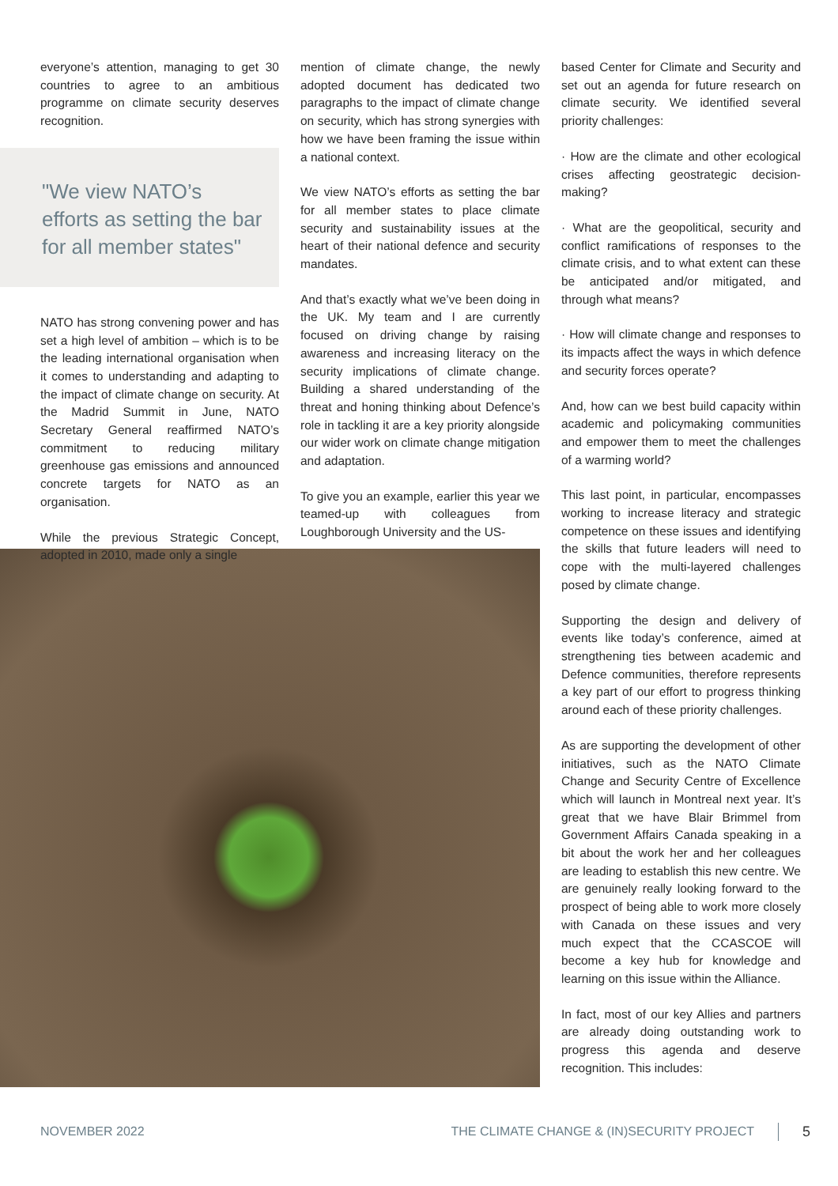everyone’s attention, managing to get 30 countries to agree to an ambitious programme on climate security deserves recognition.
"We view NATO’s efforts as setting the bar for all member states"
NATO has strong convening power and has set a high level of ambition – which is to be the leading international organisation when it comes to understanding and adapting to the impact of climate change on security. At the Madrid Summit in June, NATO Secretary General reaffirmed NATO’s commitment to reducing military greenhouse gas emissions and announced concrete targets for NATO as an organisation.
While the previous Strategic Concept, adopted in 2010, made only a single
mention of climate change, the newly adopted document has dedicated two paragraphs to the impact of climate change on security, which has strong synergies with how we have been framing the issue within a national context.
We view NATO’s efforts as setting the bar for all member states to place climate security and sustainability issues at the heart of their national defence and security mandates.
And that’s exactly what we’ve been doing in the UK. My team and I are currently focused on driving change by raising awareness and increasing literacy on the security implications of climate change. Building a shared understanding of the threat and honing thinking about Defence’s role in tackling it are a key priority alongside our wider work on climate change mitigation and adaptation.
To give you an example, earlier this year we teamed-up with colleagues from Loughborough University and the US-
based Center for Climate and Security and set out an agenda for future research on climate security. We identified several priority challenges:
· How are the climate and other ecological crises affecting geostrategic decision-making?
· What are the geopolitical, security and conflict ramifications of responses to the climate crisis, and to what extent can these be anticipated and/or mitigated, and through what means?
· How will climate change and responses to its impacts affect the ways in which defence and security forces operate?
And, how can we best build capacity within academic and policymaking communities and empower them to meet the challenges of a warming world?
This last point, in particular, encompasses working to increase literacy and strategic competence on these issues and identifying the skills that future leaders will need to cope with the multi-layered challenges posed by climate change.
Supporting the design and delivery of events like today’s conference, aimed at strengthening ties between academic and Defence communities, therefore represents a key part of our effort to progress thinking around each of these priority challenges.
As are supporting the development of other initiatives, such as the NATO Climate Change and Security Centre of Excellence which will launch in Montreal next year. It’s great that we have Blair Brimmel from Government Affairs Canada speaking in a bit about the work her and her colleagues are leading to establish this new centre. We are genuinely really looking forward to the prospect of being able to work more closely with Canada on these issues and very much expect that the CCASCOE will become a key hub for knowledge and learning on this issue within the Alliance.
In fact, most of our key Allies and partners are already doing outstanding work to progress this agenda and deserve recognition. This includes:
NOVEMBER 2022 THE CLIMATE CHANGE & (IN)SECURITY PROJECT 5